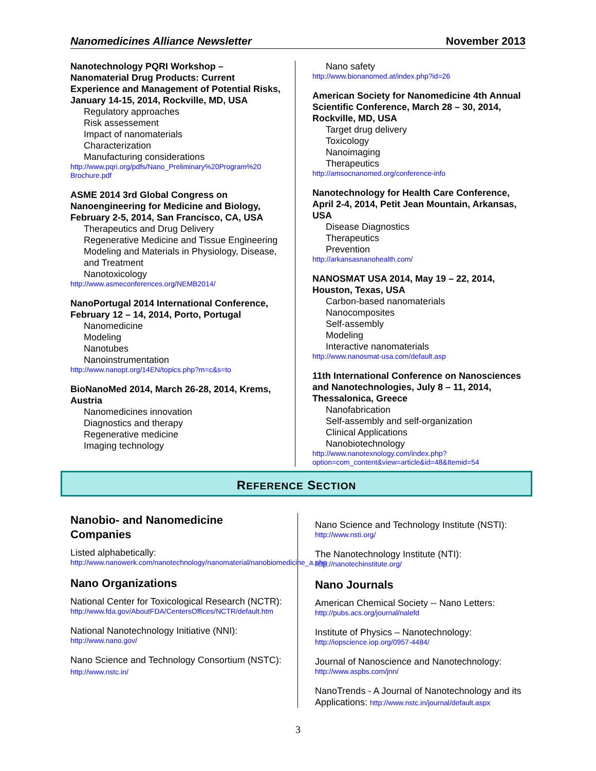Nanomedicines Alliance Newsletter November 2013
Nanotechnology PQRI Workshop – Nanomaterial Drug Products: Current Experience and Management of Potential Risks, January 14-15, 2014, Rockville, MD, USA
Regulatory approaches
Risk assessement
Impact of nanomaterials
Characterization
Manufacturing considerations
http://www.pqri.org/pdfs/Nano_Preliminary%20Program%20 Brochure.pdf
ASME 2014 3rd Global Congress on Nanoengineering for Medicine and Biology, February 2-5, 2014, San Francisco, CA, USA
Therapeutics and Drug Delivery
Regenerative Medicine and Tissue Engineering
Modeling and Materials in Physiology, Disease, and Treatment
Nanotoxicology
http://www.asmeconferences.org/NEMB2014/
NanoPortugal 2014 International Conference, February 12 – 14, 2014, Porto, Portugal
Nanomedicine
Modeling
Nanotubes
Nanoinstrumentation
http://www.nanopt.org/14EN/topics.php?m=c&s=to
BioNanoMed 2014, March 26-28, 2014, Krems, Austria
Nanomedicines innovation
Diagnostics and therapy
Regenerative medicine
Imaging technology
Nano safety
http://www.bionanomed.at/index.php?id=26
American Society for Nanomedicine 4th Annual Scientific Conference, March 28 – 30, 2014, Rockville, MD, USA
Target drug delivery
Toxicology
Nanoimaging
Therapeutics
http://amsocnanomed.org/conference-info
Nanotechnology for Health Care Conference, April 2-4, 2014, Petit Jean Mountain, Arkansas, USA
Disease Diagnostics
Therapeutics
Prevention
http://arkansasnanohealth.com/
NANOSMAT USA 2014, May 19 – 22, 2014, Houston, Texas, USA
Carbon-based nanomaterials
Nanocomposites
Self-assembly
Modeling
Interactive nanomaterials
http://www.nanosmat-usa.com/default.asp
11th International Conference on Nanosciences and Nanotechnologies, July 8 – 11, 2014, Thessalonica, Greece
Nanofabrication
Self-assembly and self-organization
Clinical Applications
Nanobiotechnology
http://www.nanotexnology.com/index.php?option=com_content&view=article&id=48&Itemid=54
REFERENCE SECTION
Nanobio- and Nanomedicine Companies
Listed alphabetically:
http://www.nanowerk.com/nanotechnology/nanomaterial/nanobiomedicine_a.php
Nano Organizations
National Center for Toxicological Research (NCTR):
http://www.fda.gov/AboutFDA/CentersOffices/NCTR/default.htm
National Nanotechnology Initiative (NNI):
http://www.nano.gov/
Nano Science and Technology Consortium (NSTC): http://www.nstc.in/
Nano Science and Technology Institute (NSTI):
http://www.nsti.org/
The Nanotechnology Institute (NTI):
http://nanotechinstitute.org/
Nano Journals
American Chemical Society -- Nano Letters:
http://pubs.acs.org/journal/nalefd
Institute of Physics – Nanotechnology:
http://iopscience.iop.org/0957-4484/
Journal of Nanoscience and Nanotechnology:
http://www.aspbs.com/jnn/
NanoTrends - A Journal of Nanotechnology and its Applications: http://www.nstc.in/journal/default.aspx
3